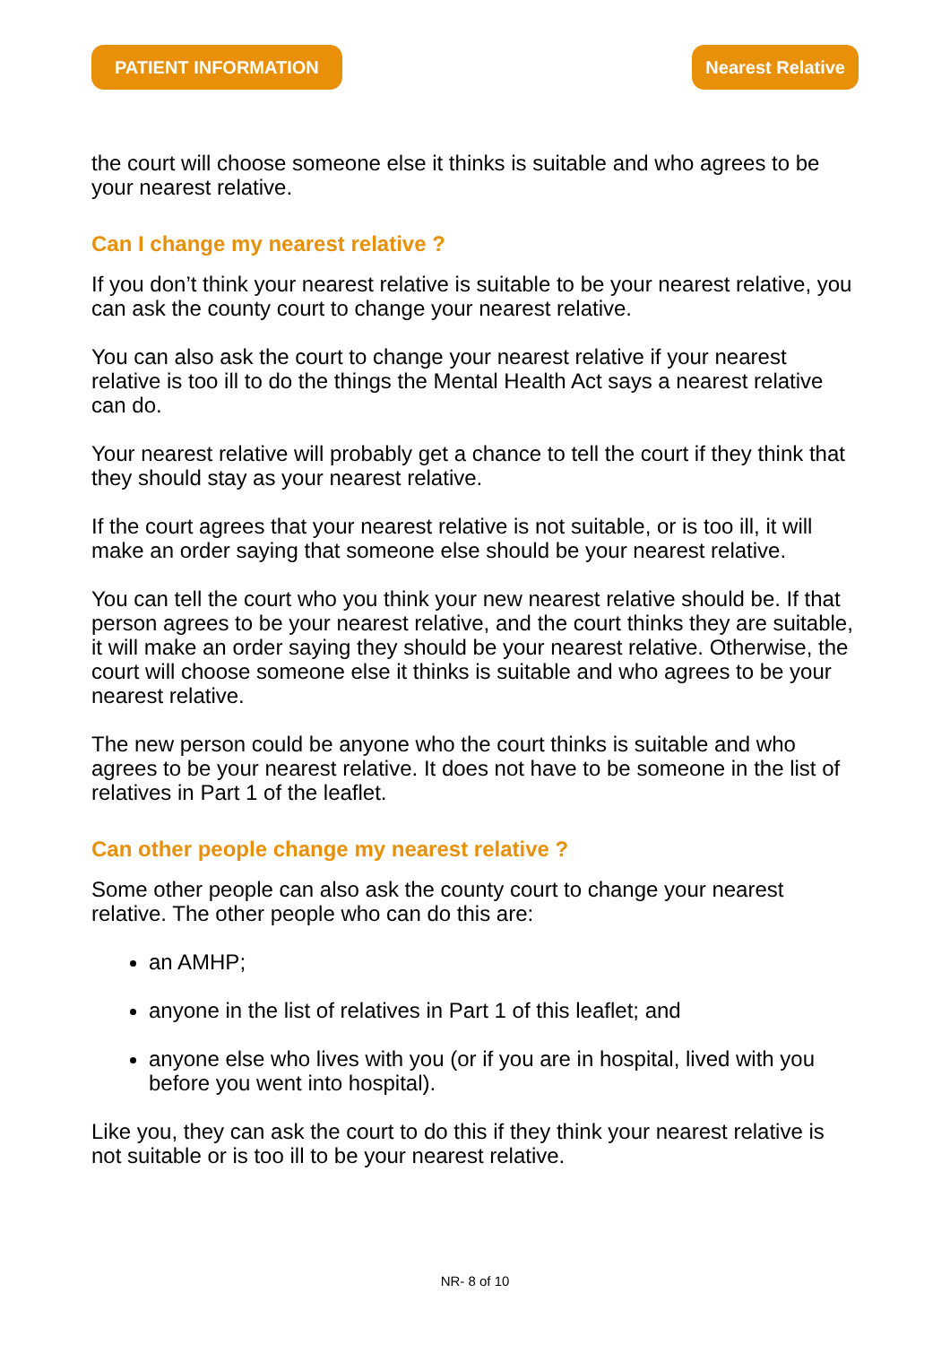PATIENT INFORMATION Nearest Relative
the court will choose someone else it thinks is suitable and who agrees to be your nearest relative.
Can I change my nearest relative ?
If you don’t think your nearest relative is suitable to be your nearest relative, you can ask the county court to change your nearest relative.
You can also ask the court to change your nearest relative if your nearest relative is too ill to do the things the Mental Health Act says a nearest relative can do.
Your nearest relative will probably get a chance to tell the court if they think that they should stay as your nearest relative.
If the court agrees that your nearest relative is not suitable, or is too ill, it will make an order saying that someone else should be your nearest relative.
You can tell the court who you think your new nearest relative should be. If that person agrees to be your nearest relative, and the court thinks they are suitable, it will make an order saying they should be your nearest relative. Otherwise, the court will choose someone else it thinks is suitable and who agrees to be your nearest relative.
The new person could be anyone who the court thinks is suitable and who agrees to be your nearest relative. It does not have to be someone in the list of relatives in Part 1 of the leaflet.
Can other people change my nearest relative ?
Some other people can also ask the county court to change your nearest relative. The other people who can do this are:
an AMHP;
anyone in the list of relatives in Part 1 of this leaflet; and
anyone else who lives with you (or if you are in hospital, lived with you before you went into hospital).
Like you, they can ask the court to do this if they think your nearest relative is not suitable or is too ill to be your nearest relative.
NR- 8 of 10